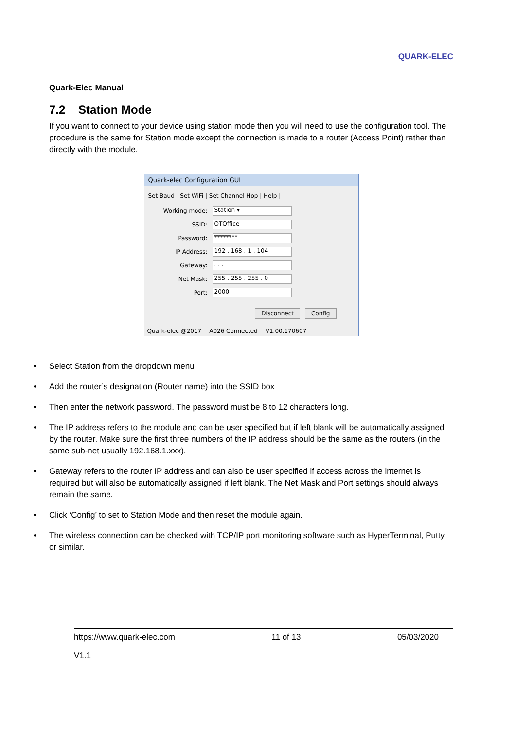QUARK-ELEC
Quark-Elec Manual
7.2 Station Mode
If you want to connect to your device using station mode then you will need to use the configuration tool. The procedure is the same for Station mode except the connection is made to a router (Access Point) rather than directly with the module.
Quark-elec Configuration GUI
Set Baud Set WiFi | Set Channel Hop | Help |
Working mode:
Station ▾
SSID:
QTOffice
Password:
********
IP Address:
192 . 168 . 1 . 104
Gateway:
. . .
Net Mask:
255 . 255 . 255 . 0
Port:
2000
Disconnect Config
Quark-elec @2017 A026 Connected V1.00.170607
• Select Station from the dropdown menu
• Add the router’s designation (Router name) into the SSID box
• Then enter the network password. The password must be 8 to 12 characters long.
• The IP address refers to the module and can be user specified but if left blank will be automatically assigned by the router. Make sure the first three numbers of the IP address should be the same as the routers (in the same sub-net usually 192.168.1.xxx).
• Gateway refers to the router IP address and can also be user specified if access across the internet is required but will also be automatically assigned if left blank. The Net Mask and Port settings should always remain the same.
• Click ‘Config’ to set to Station Mode and then reset the module again.
• The wireless connection can be checked with TCP/IP port monitoring software such as HyperTerminal, Putty or similar.
https://www.quark-elec.com 11 of 13 05/03/2020
V1.1